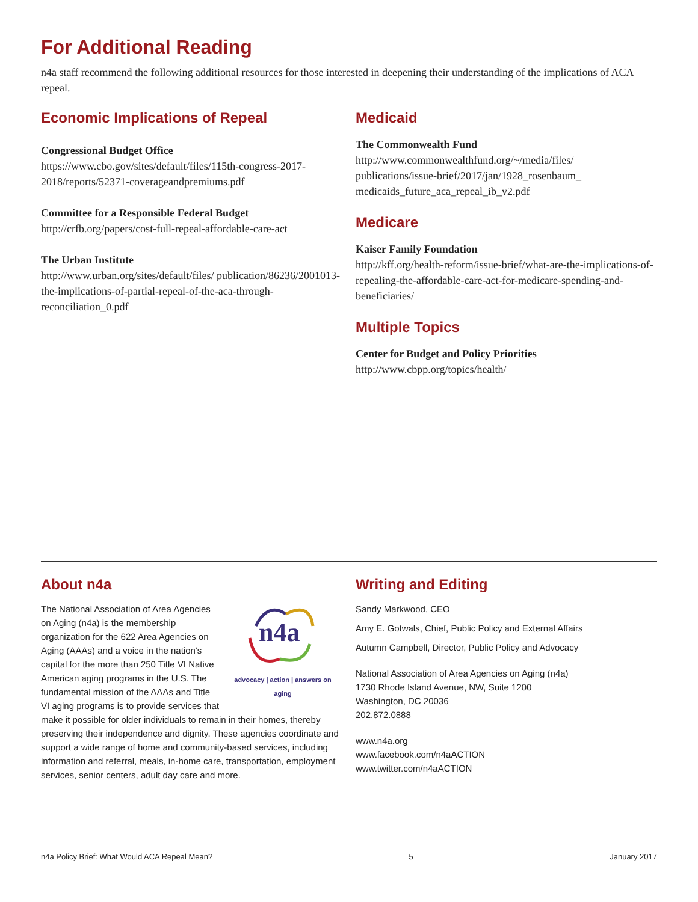For Additional Reading
n4a staff recommend the following additional resources for those interested in deepening their understanding of the implications of ACA repeal.
Economic Implications of Repeal
Congressional Budget Office
https://www.cbo.gov/sites/default/files/115th-congress-2017-2018/reports/52371-coverageandpremiums.pdf
Committee for a Responsible Federal Budget
http://crfb.org/papers/cost-full-repeal-affordable-care-act
The Urban Institute
http://www.urban.org/sites/default/files/ publication/86236/2001013-the-implications-of-partial-repeal-of-the-aca-through-reconciliation_0.pdf
Medicaid
The Commonwealth Fund
http://www.commonwealthfund.org/~/media/files/ publications/issue-brief/2017/jan/1928_rosenbaum_ medicaids_future_aca_repeal_ib_v2.pdf
Medicare
Kaiser Family Foundation
http://kff.org/health-reform/issue-brief/what-are-the-implications-of-repealing-the-affordable-care-act-for-medicare-spending-and-beneficiaries/
Multiple Topics
Center for Budget and Policy Priorities
http://www.cbpp.org/topics/health/
About n4a
n4a
advocacy | action | answers on aging
The National Association of Area Agencies on Aging (n4a) is the membership organization for the 622 Area Agencies on Aging (AAAs) and a voice in the nation's capital for the more than 250 Title VI Native American aging programs in the U.S. The fundamental mission of the AAAs and Title VI aging programs is to provide services that make it possible for older individuals to remain in their homes, thereby preserving their independence and dignity. These agencies coordinate and support a wide range of home and community-based services, including information and referral, meals, in-home care, transportation, employment services, senior centers, adult day care and more.
Writing and Editing
Sandy Markwood, CEO
Amy E. Gotwals, Chief, Public Policy and External Affairs
Autumn Campbell, Director, Public Policy and Advocacy
National Association of Area Agencies on Aging (n4a)
1730 Rhode Island Avenue, NW, Suite 1200
Washington, DC 20036
202.872.0888
www.n4a.org
www.facebook.com/n4aACTION
www.twitter.com/n4aACTION
n4a Policy Brief: What Would ACA Repeal Mean? 5 January 2017